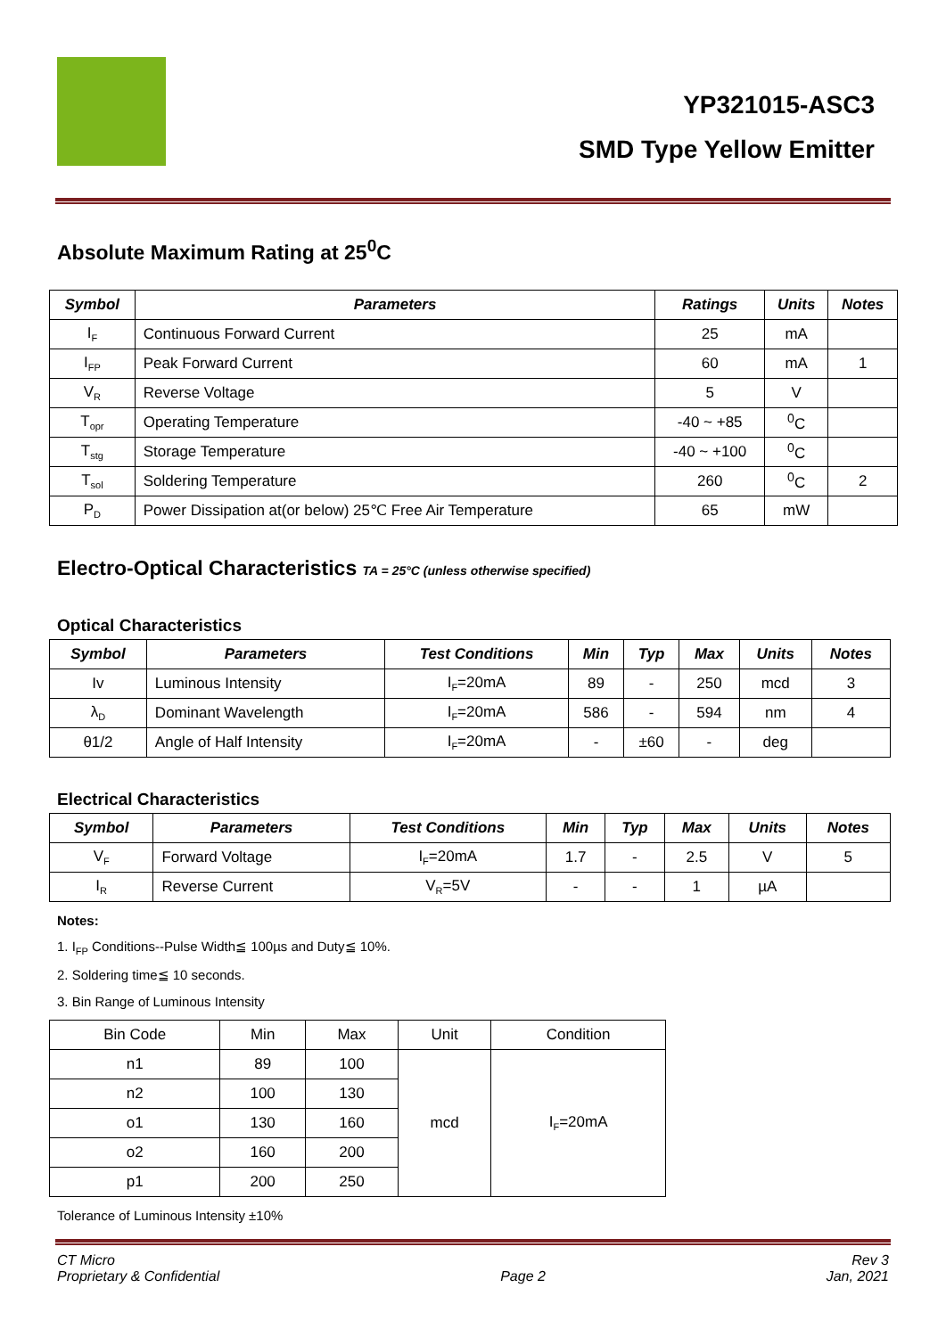YP321015-ASC3
SMD Type Yellow Emitter
Absolute Maximum Rating at 25<sup>0</sup>C
| Symbol | Parameters | Ratings | Units | Notes |
| --- | --- | --- | --- | --- |
| I<sub>F</sub> | Continuous Forward Current | 25 | mA | |
| I<sub>FP</sub> | Peak Forward Current | 60 | mA | 1 |
| V<sub>R</sub> | Reverse Voltage | 5 | V | |
| T<sub>opr</sub> | Operating Temperature | -40 ~ +85 | <sup>0</sup> C | |
| T<sub>stg</sub> | Storage Temperature | -40 ~ +100 | <sup>0</sup> C | |
| T<sub>sol</sub> | Soldering Temperature | 260 | <sup>0</sup> C | 2 |
| P<sub>D</sub> | Power Dissipation at(or below) 25℃ Free Air Temperature | 65 | mW | |
Electro-Optical Characteristics TA = 25°C (unless otherwise specified)
Optical Characteristics
| Symbol | Parameters | Test Conditions | Min | Typ | Max | Units | Notes |
| --- | --- | --- | --- | --- | --- | --- | --- |
| Iv | Luminous Intensity | I<sub>F</sub>=20mA | 89 | - | 250 | mcd | 3 |
| λ<sub>D</sub> | Dominant Wavelength | I<sub>F</sub>=20mA | 586 | - | 594 | nm | 4 |
| θ1/2 | Angle of Half Intensity | I<sub>F</sub>=20mA | - | ±60 | - | deg | |
Electrical Characteristics
| Symbol | Parameters | Test Conditions | Min | Typ | Max | Units | Notes |
| --- | --- | --- | --- | --- | --- | --- | --- |
| V<sub>F</sub> | Forward Voltage | I<sub>F</sub>=20mA | 1.7 | - | 2.5 | V | 5 |
| I<sub>R</sub> | Reverse Current | V<sub>R</sub>=5V | - | - | 1 | µA | |
Notes:
1. I<sub>FP</sub> Conditions--Pulse Width≦ 100µs and Duty≦ 10%.
2. Soldering time≦ 10 seconds.
3. Bin Range of Luminous Intensity
| Bin Code | Min | Max | Unit | Condition |
| n1 | 89 | 100 | mcd | I<sub>F</sub>=20mA |
| n2 | 100 | 130 | | |
| o1 | 130 | 160 | | |
| o2 | 160 | 200 | | |
| p1 | 200 | 250 | | |
Tolerance of Luminous Intensity ±10%
CT Micro
Proprietary & Confidential
Page 2 Rev 3
Jan, 2021